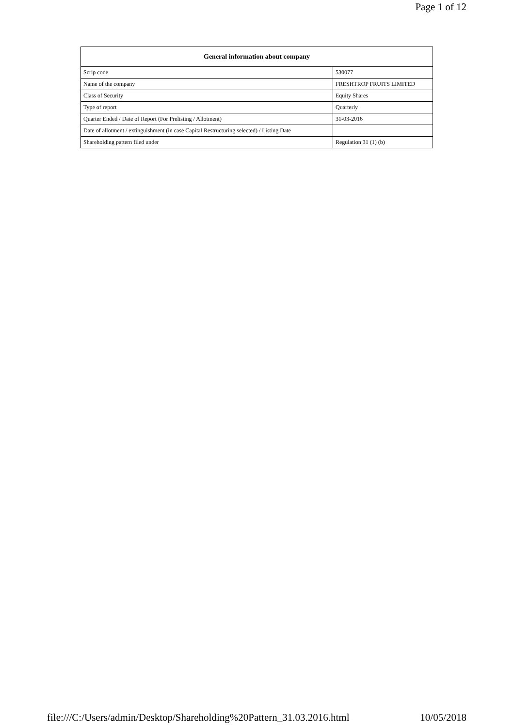Page 1 of 12
| General information about company | |
| --- | --- |
| Scrip code | 530077 |
| Name of the company | FRESHTROP FRUITS LIMITED |
| Class of Security | Equity Shares |
| Type of report | Quarterly |
| Quarter Ended / Date of Report (For Prelisting / Allotment) | 31-03-2016 |
| Date of allotment / extinguishment (in case Capital Restructuring selected) / Listing Date | |
| Shareholding pattern filed under | Regulation 31 (1) (b) |
file:///C:/Users/admin/Desktop/Shareholding%20Pattern_31.03.2016.html 10/05/2018